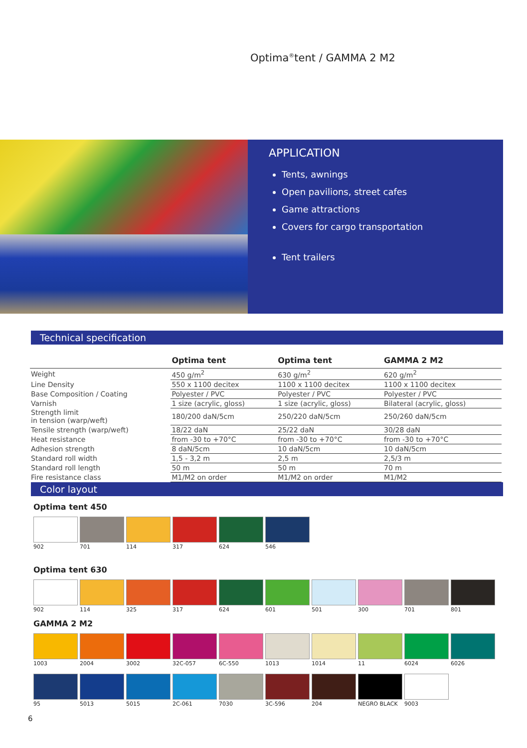Optima<sup>®</sup>tent / GAMMA 2 M2
APPLICATION
Tents, awnings
Open pavilions, street cafes
Game attractions
Covers for cargo transportation
Tent trailers
Technical specification
| | Optima tent | Optima tent | GAMMA 2 M2 |
| --- | --- | --- | --- |
| Weight | 450 g/m<sup>2</sup> | 630 g/m<sup>2</sup> | 620 g/m<sup>2</sup> |
| Line Density | 550 x 1100 decitex | 1100 x 1100 decitex | 1100 x 1100 decitex |
| Base Composition / Coating | Polyester / PVC | Polyester / PVC | Polyester / PVC |
| Varnish | 1 size (acrylic, gloss) | 1 size (acrylic, gloss) | Bilateral (acrylic, gloss) |
| Strength limit in tension (warp/weft) | 180/200 daN/5cm | 250/220 daN/5cm | 250/260 daN/5cm |
| Tensile strength (warp/weft) | 18/22 daN | 25/22 daN | 30/28 daN |
| Heat resistance | from -30 to +70°C | from -30 to +70°C | from -30 to +70°C |
| Adhesion strength | 8 daN/5cm | 10 daN/5cm | 10 daN/5cm |
| Standard roll width | 1,5 - 3,2 m | 2,5 m | 2,5/3 m |
| Standard roll length | 50 m | 50 m | 70 m |
| Fire resistance class | M1/M2 on order | M1/M2 on order | M1/M2 |
Color layout
Optima tent 450
902 701 114 317 624 546
Optima tent 630
902 114 325 317 624 601 501 300 701 801
GAMMA 2 M2
1003 2004 3002 32C-057 6C-550 1013 1014 11 6024 6026
95 5013 5015 2C-061 7030 3C-596 204 NEGRO BLACK 9003
6